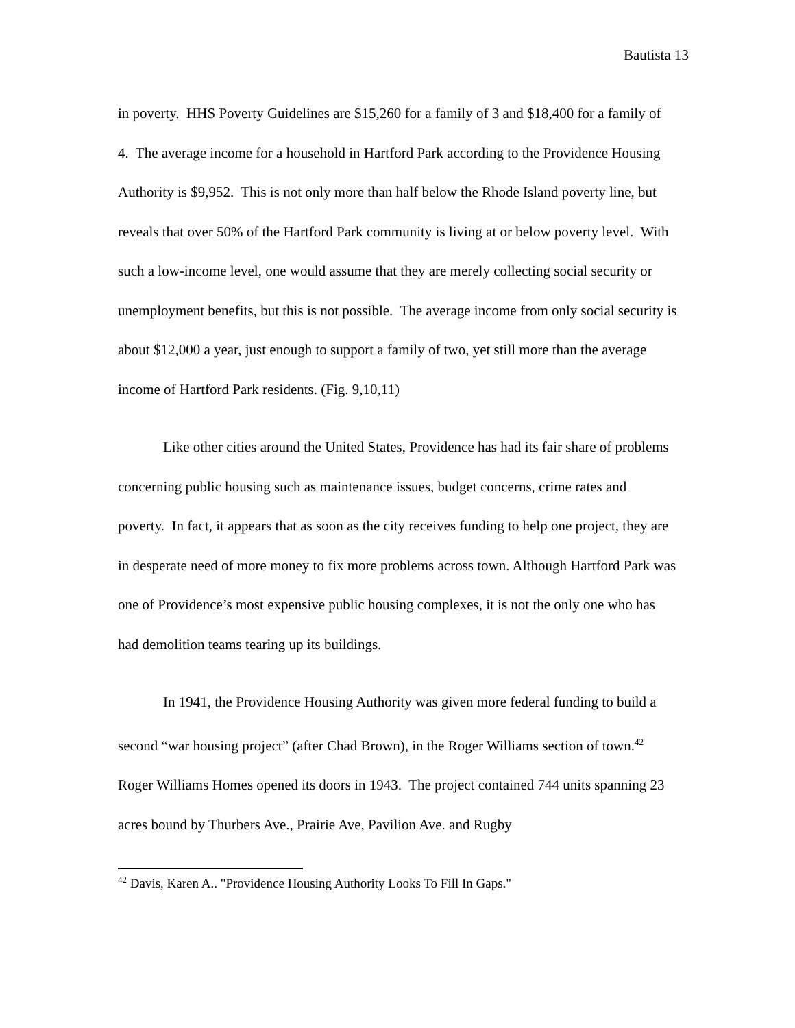Bautista 13
in poverty. HHS Poverty Guidelines are $15,260 for a family of 3 and $18,400 for a family of 4. The average income for a household in Hartford Park according to the Providence Housing Authority is $9,952. This is not only more than half below the Rhode Island poverty line, but reveals that over 50% of the Hartford Park community is living at or below poverty level. With such a low-income level, one would assume that they are merely collecting social security or unemployment benefits, but this is not possible. The average income from only social security is about $12,000 a year, just enough to support a family of two, yet still more than the average income of Hartford Park residents. (Fig. 9,10,11)
Like other cities around the United States, Providence has had its fair share of problems concerning public housing such as maintenance issues, budget concerns, crime rates and poverty. In fact, it appears that as soon as the city receives funding to help one project, they are in desperate need of more money to fix more problems across town. Although Hartford Park was one of Providence’s most expensive public housing complexes, it is not the only one who has had demolition teams tearing up its buildings.
In 1941, the Providence Housing Authority was given more federal funding to build a second “war housing project” (after Chad Brown), in the Roger Williams section of town.<sup>42</sup> Roger Williams Homes opened its doors in 1943. The project contained 744 units spanning 23 acres bound by Thurbers Ave., Prairie Ave, Pavilion Ave. and Rugby
<sup>42</sup> Davis, Karen A.. "Providence Housing Authority Looks To Fill In Gaps."